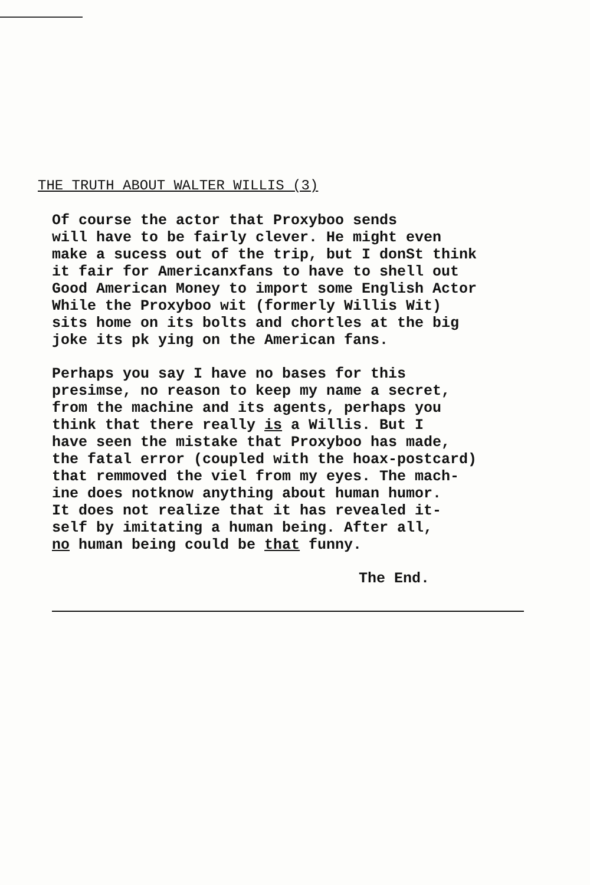THE TRUTH ABOUT WALTER WILLIS (3)
Of course the actor that Proxyboo sends will have to be fairly clever. He might even make a sucess out of the trip, but I donSt think it fair for Americanxfans to have to shell out Good American Money to import some English Actor While the Proxyboo wit (formerly Willis Wit) sits home on its bolts and chortles at the big joke its pk ying on the American fans.
Perhaps you say I have no bases for this presimse, no reason to keep my name a secret, from the machine and its agents, perhaps you think that there really is a Willis. But I have seen the mistake that Proxyboo has made, the fatal error (coupled with the hoax-postcard) that remmoved the viel from my eyes. The mach- ine does notknow anything about human humor. It does not realize that it has revealed it- self by imitating a human being. After all, no human being could be that funny.
The End.